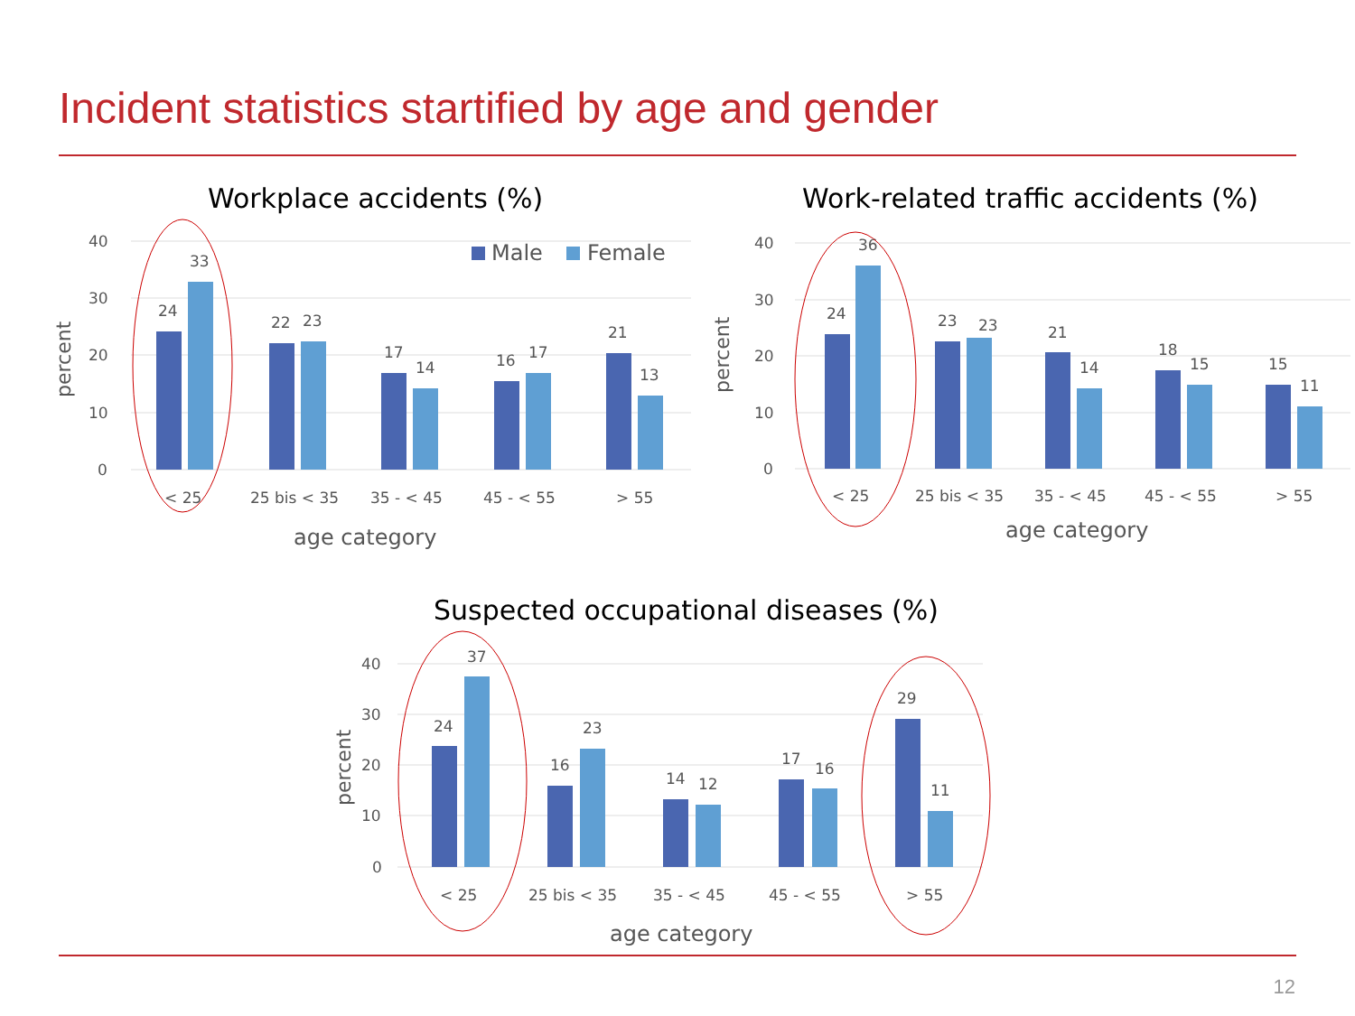Incident statistics startified by age and gender
Workplace accidents (%)
40
30
20
10
0
percent
Male
Female
24
33
22
23
17
14
16
17
21
13
< 25
25 bis < 35
35 - < 45
45 - < 55
> 55
age category
Work-related traffic accidents (%)
40
30
20
10
0
percent
24
36
23
23
21
14
18
15
15
11
< 25
25 bis < 35
35 - < 45
45 - < 55
> 55
age category
Suspected occupational diseases (%)
40
30
20
10
0
percent
24
37
16
23
14
12
17
16
29
11
< 25
25 bis < 35
35 - < 45
45 - < 55
> 55
age category
12